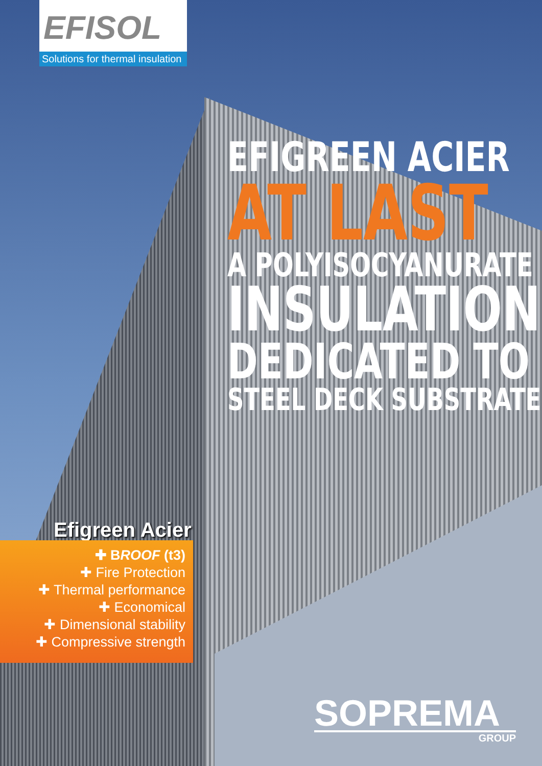EFISOL
Solutions for thermal insulation
EFIGREEN ACIER
AT LAST
A POLYISOCYANURATE
INSULATION
DEDICATED TO
STEEL DECK SUBSTRATE
Efigreen Acier
✚ BROOF (t3)
✚ Fire Protection
✚ Thermal performance
✚ Economical
✚ Dimensional stability
✚ Compressive strength
SOPREMA
GROUP